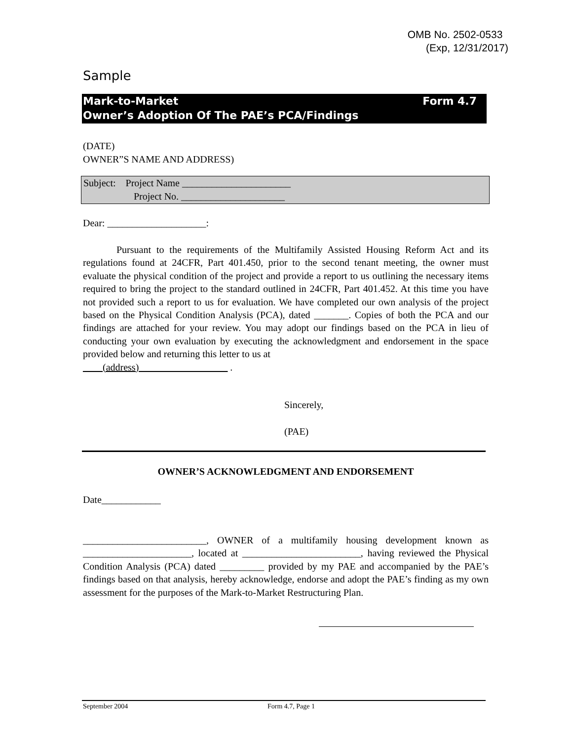OMB No. 2502-0533
(Exp, 12/31/2017)
Sample
Mark-to-Market Form 4.7
Owner’s Adoption Of The PAE’s PCA/Findings
(DATE)
OWNER”S NAME AND ADDRESS)
Subject: Project Name ______________________
Project No. _____________________
Dear: ____________________:
Pursuant to the requirements of the Multifamily Assisted Housing Reform Act and its regulations found at 24CFR, Part 401.450, prior to the second tenant meeting, the owner must evaluate the physical condition of the project and provide a report to us outlining the necessary items required to bring the project to the standard outlined in 24CFR, Part 401.452. At this time you have not provided such a report to us for evaluation. We have completed our own analysis of the project based on the Physical Condition Analysis (PCA), dated _______. Copies of both the PCA and our findings are attached for your review. You may adopt our findings based on the PCA in lieu of conducting your own evaluation by executing the acknowledgment and endorsement in the space provided below and returning this letter to us at
____(address)__________________ .
Sincerely,
(PAE)
OWNER’S ACKNOWLEDGMENT AND ENDORSEMENT
Date____________
_________________________, OWNER of a multifamily housing development known as ______________________, located at ________________________, having reviewed the Physical Condition Analysis (PCA) dated _________ provided by my PAE and accompanied by the PAE’s findings based on that analysis, hereby acknowledge, endorse and adopt the PAE’s finding as my own assessment for the purposes of the Mark-to-Market Restructuring Plan.
September 2004 Form 4.7, Page 1